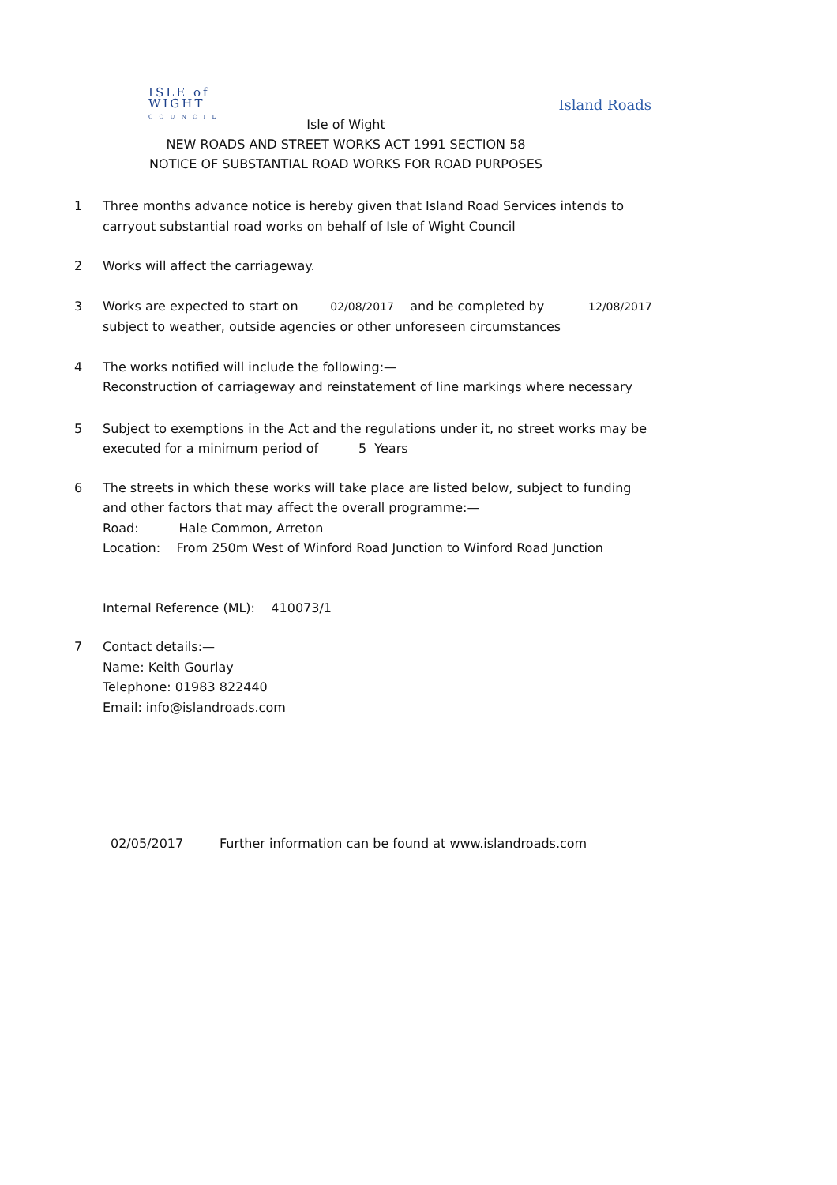ISLE of
WIGHT
C O U N C I L
Island Roads
Isle of Wight
NEW ROADS AND STREET WORKS ACT 1991 SECTION 58
NOTICE OF SUBSTANTIAL ROAD WORKS FOR ROAD PURPOSES
1 Three months advance notice is hereby given that Island Road Services intends to carryout substantial road works on behalf of Isle of Wight Council
2 Works will affect the carriageway.
3 Works are expected to start on 02/08/2017 and be completed by 12/08/2017
subject to weather, outside agencies or other unforeseen circumstances
4 The works notified will include the following:—
Reconstruction of carriageway and reinstatement of line markings where necessary
5 Subject to exemptions in the Act and the regulations under it, no street works may be executed for a minimum period of 5 Years
6 The streets in which these works will take place are listed below, subject to funding and other factors that may affect the overall programme:—
Road: Hale Common, Arreton
Location: From 250m West of Winford Road Junction to Winford Road Junction
Internal Reference (ML): 410073/1
7 Contact details:—
Name: Keith Gourlay
Telephone: 01983 822440
Email: info@islandroads.com
02/05/2017 Further information can be found at www.islandroads.com